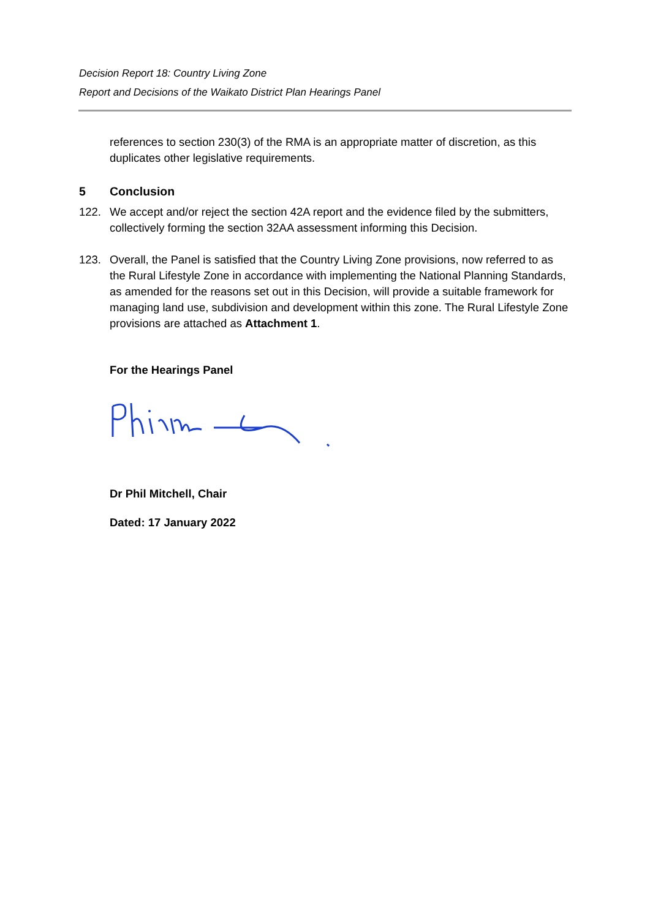Decision Report 18: Country Living Zone
Report and Decisions of the Waikato District Plan Hearings Panel
references to section 230(3) of the RMA is an appropriate matter of discretion, as this duplicates other legislative requirements.
5 Conclusion
122. We accept and/or reject the section 42A report and the evidence filed by the submitters, collectively forming the section 32AA assessment informing this Decision.
123. Overall, the Panel is satisfied that the Country Living Zone provisions, now referred to as the Rural Lifestyle Zone in accordance with implementing the National Planning Standards, as amended for the reasons set out in this Decision, will provide a suitable framework for managing land use, subdivision and development within this zone. The Rural Lifestyle Zone provisions are attached as Attachment 1.
For the Hearings Panel
Dr Phil Mitchell, Chair
Dated: 17 January 2022